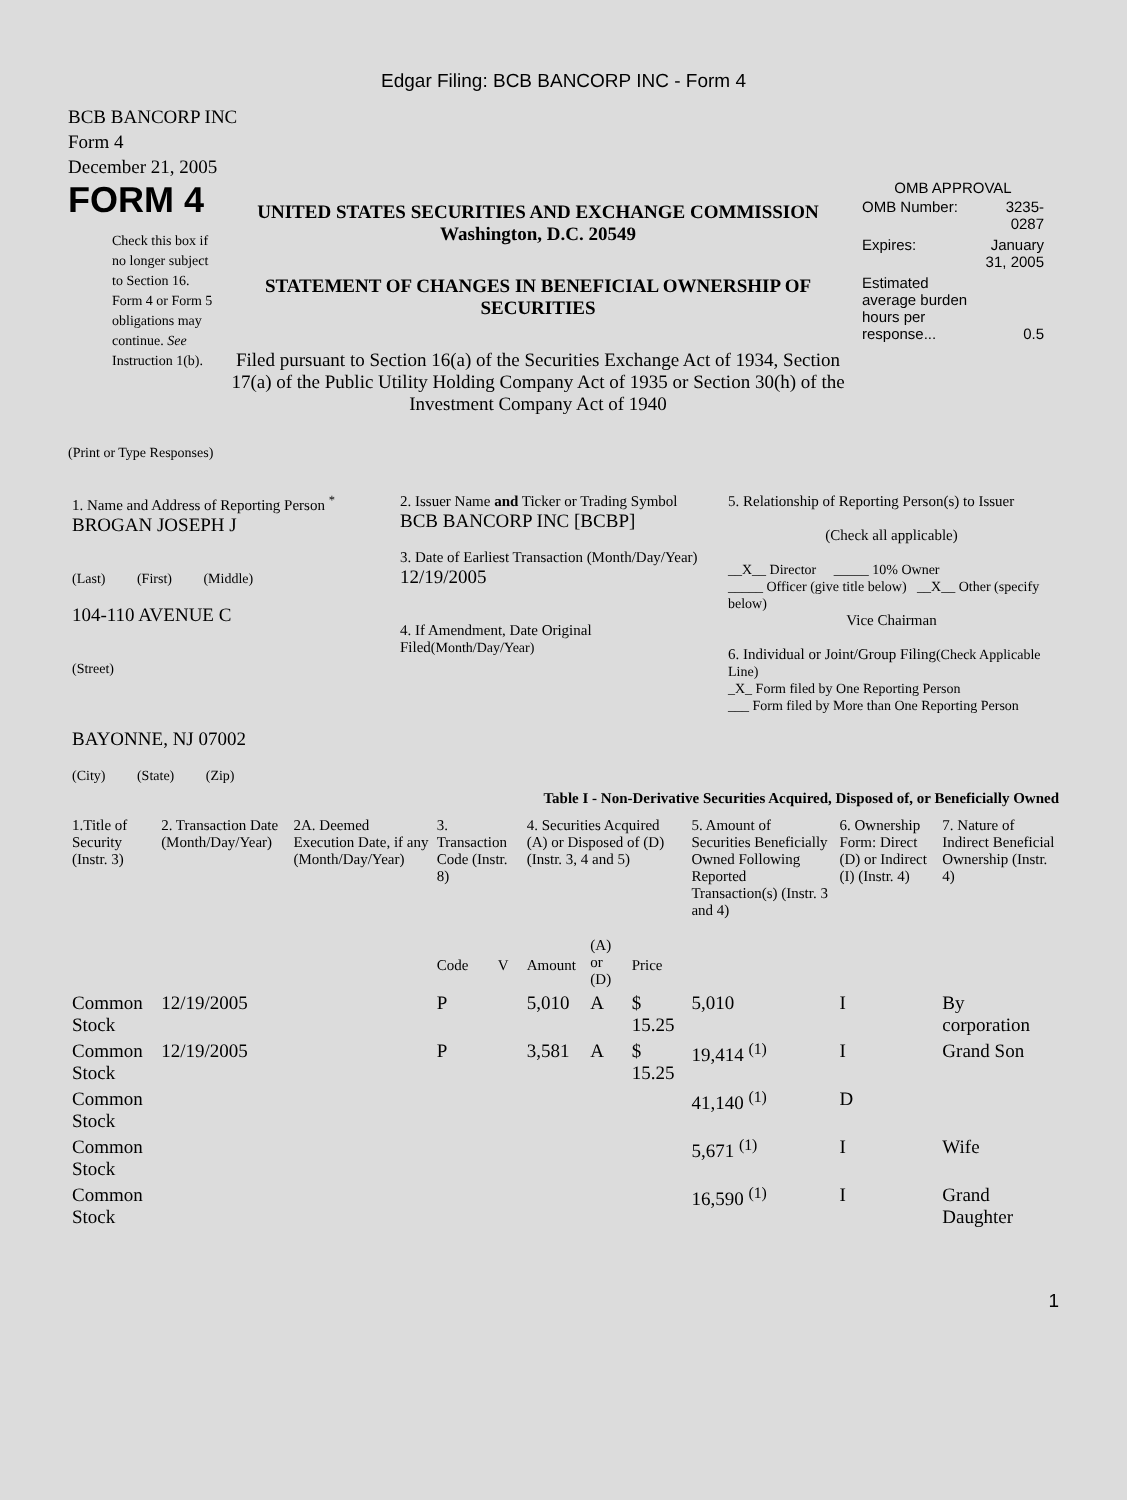Edgar Filing: BCB BANCORP INC - Form 4
BCB BANCORP INC
Form 4
December 21, 2005
FORM 4
Check this box if no longer subject to Section 16. Form 4 or Form 5 obligations may continue. See Instruction 1(b).
UNITED STATES SECURITIES AND EXCHANGE COMMISSION
Washington, D.C. 20549
STATEMENT OF CHANGES IN BENEFICIAL OWNERSHIP OF SECURITIES
Filed pursuant to Section 16(a) of the Securities Exchange Act of 1934, Section 17(a) of the Public Utility Holding Company Act of 1935 or Section 30(h) of the Investment Company Act of 1940
OMB APPROVAL
| OMB Number: | 3235-0287 |
| Expires: | January 31, 2005 |
| Estimated average burden hours per response... | 0.5 |
(Print or Type Responses)
| 1. Name and Address of Reporting Person <sup>*</sup> BROGAN JOSEPH J (Last) (First) (Middle) 104-110 AVENUE C (Street) BAYONNE, NJ 07002 (City) (State) (Zip) | 2. Issuer Name and Ticker or Trading Symbol BCB BANCORP INC [BCBP] 3. Date of Earliest Transaction (Month/Day/Year) 12/19/2005 4. If Amendment, Date Original Filed (Month/Day/Year) | 5. Relationship of Reporting Person(s) to Issuer (Check all applicable) __X__ Director _____ 10% Owner _____ Officer (give title below) __X__ Other (specify below) Vice Chairman 6. Individual or Joint/Group Filing (Check Applicable Line) _X_ Form filed by One Reporting Person ___ Form filed by More than One Reporting Person |
Table I - Non-Derivative Securities Acquired, Disposed of, or Beneficially Owned
| 1.Title of Security (Instr. 3) | 2. Transaction Date (Month/Day/Year) | 2A. Deemed Execution Date, if any (Month/Day/Year) | 3. Transaction Code (Instr. 8) | | 4. Securities Acquired (A) or Disposed of (D) (Instr. 3, 4 and 5) | | | 5. Amount of Securities Beneficially Owned Following Reported Transaction(s) (Instr. 3 and 4) | 6. Ownership Form: Direct (D) or Indirect (I) (Instr. 4) | 7. Nature of Indirect Beneficial Ownership (Instr. 4) |
| --- | --- | --- | --- | --- | --- | --- | --- | --- | --- | --- |
| | | | Code | V | Amount | (A) or (D) | Price | | | |
| Common Stock | 12/19/2005 | | P | | 5,010 | A | $ 15.25 | 5,010 | I | By corporation |
| Common Stock | 12/19/2005 | | P | | 3,581 | A | $ 15.25 | 19,414 <sup>(1)</sup> | I | Grand Son |
| Common Stock | | | | | | | | 41,140 <sup>(1)</sup> | D | |
| Common Stock | | | | | | | | 5,671 <sup>(1)</sup> | I | Wife |
| Common Stock | | | | | | | | 16,590 <sup>(1)</sup> | I | Grand Daughter |
1